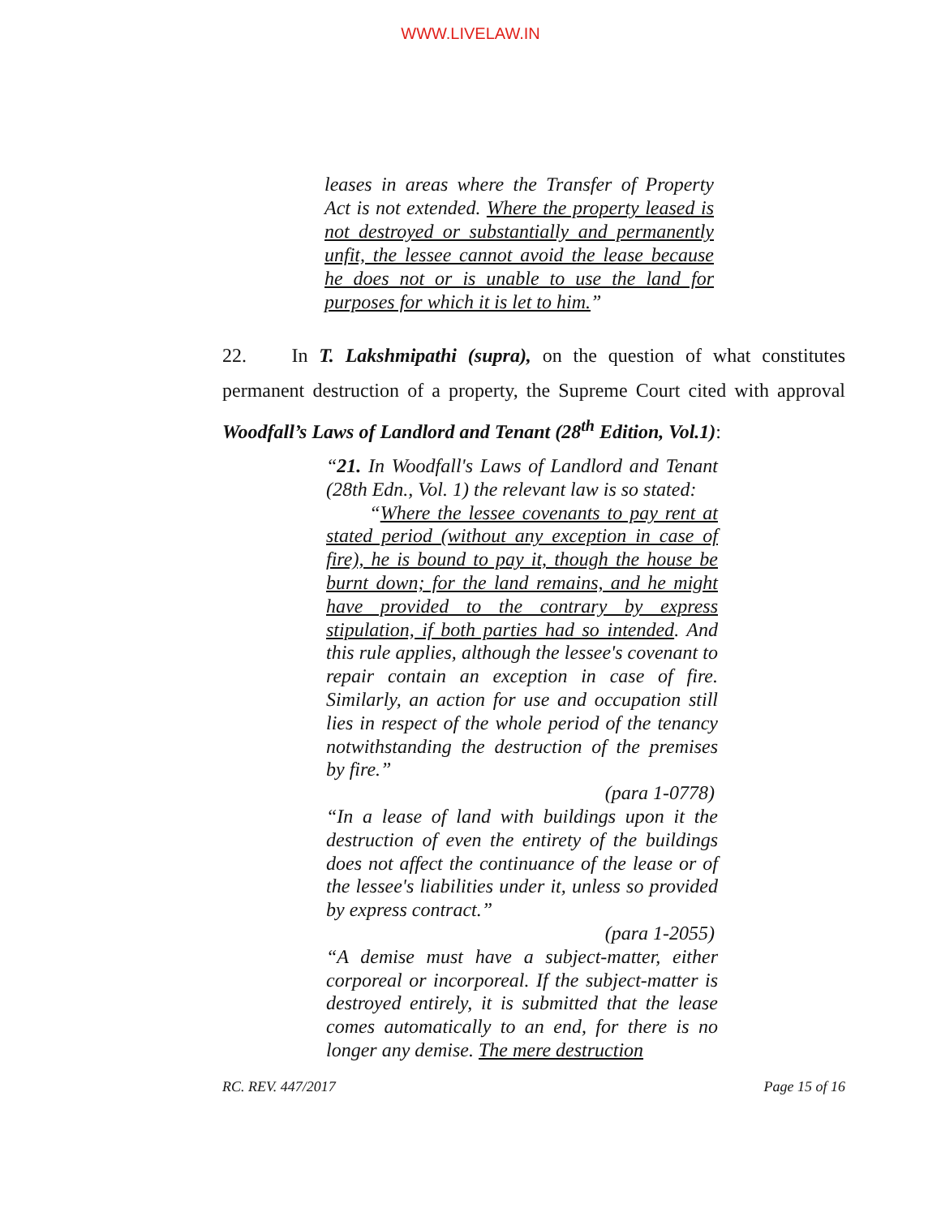WWW.LIVELAW.IN
leases in areas where the Transfer of Property Act is not extended. Where the property leased is not destroyed or substantially and permanently unfit, the lessee cannot avoid the lease because he does not or is unable to use the land for purposes for which it is let to him.”
22. In T. Lakshmipathi (supra), on the question of what constitutes permanent destruction of a property, the Supreme Court cited with approval Woodfall’s Laws of Landlord and Tenant (28<sup>th</sup> Edition, Vol.1):
“21. In Woodfall's Laws of Landlord and Tenant (28th Edn., Vol. 1) the relevant law is so stated:
“Where the lessee covenants to pay rent at stated period (without any exception in case of fire), he is bound to pay it, though the house be burnt down; for the land remains, and he might have provided to the contrary by express stipulation, if both parties had so intended. And this rule applies, although the lessee's covenant to repair contain an exception in case of fire. Similarly, an action for use and occupation still lies in respect of the whole period of the tenancy notwithstanding the destruction of the premises by fire.”
(para 1-0778)
“In a lease of land with buildings upon it the destruction of even the entirety of the buildings does not affect the continuance of the lease or of the lessee's liabilities under it, unless so provided by express contract.”
(para 1-2055)
“A demise must have a subject-matter, either corporeal or incorporeal. If the subject-matter is destroyed entirely, it is submitted that the lease comes automatically to an end, for there is no longer any demise. The mere destruction
RC. REV. 447/2017 Page 15 of 16